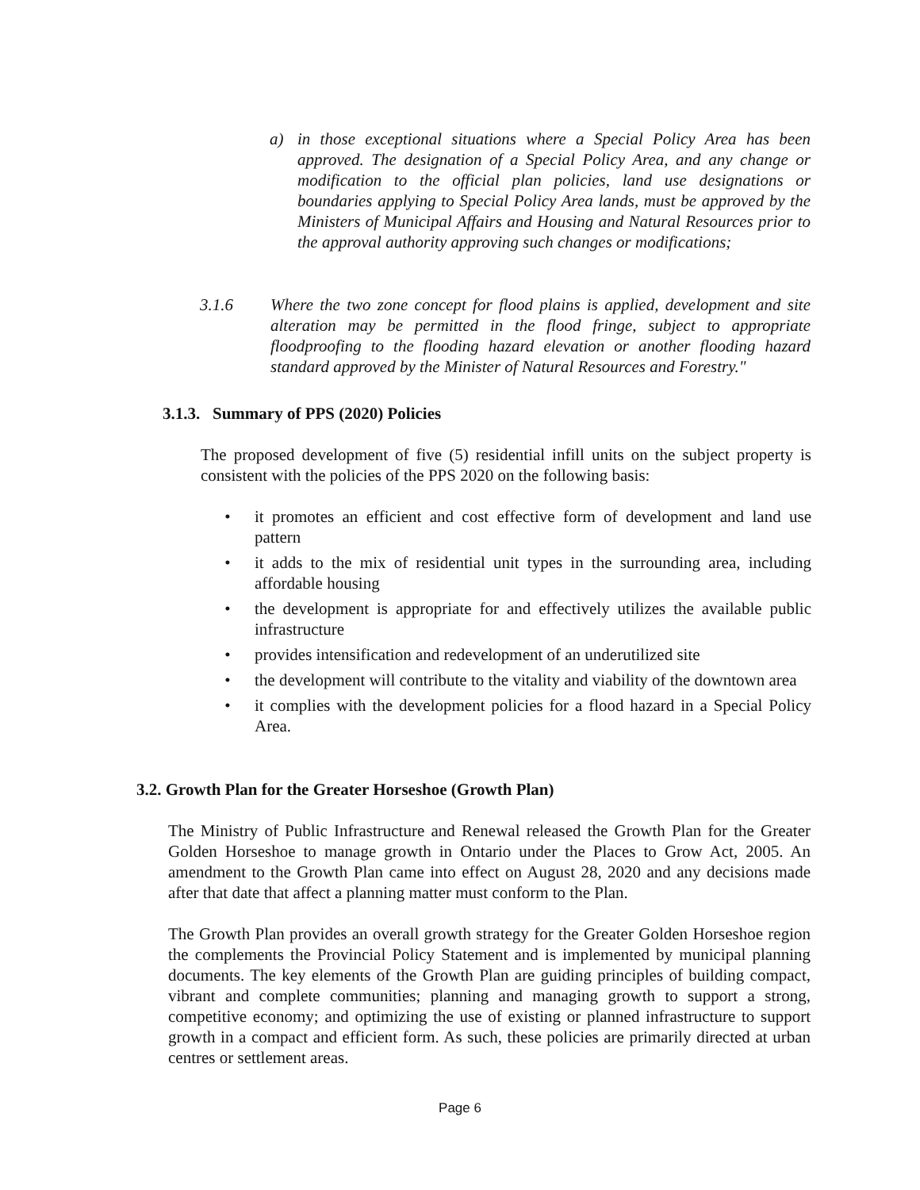a) in those exceptional situations where a Special Policy Area has been approved. The designation of a Special Policy Area, and any change or modification to the official plan policies, land use designations or boundaries applying to Special Policy Area lands, must be approved by the Ministers of Municipal Affairs and Housing and Natural Resources prior to the approval authority approving such changes or modifications;
3.1.6 Where the two zone concept for flood plains is applied, development and site alteration may be permitted in the flood fringe, subject to appropriate floodproofing to the flooding hazard elevation or another flooding hazard standard approved by the Minister of Natural Resources and Forestry."
3.1.3. Summary of PPS (2020) Policies
The proposed development of five (5) residential infill units on the subject property is consistent with the policies of the PPS 2020 on the following basis:
• it promotes an efficient and cost effective form of development and land use pattern
• it adds to the mix of residential unit types in the surrounding area, including affordable housing
• the development is appropriate for and effectively utilizes the available public infrastructure
• provides intensification and redevelopment of an underutilized site
• the development will contribute to the vitality and viability of the downtown area
• it complies with the development policies for a flood hazard in a Special Policy Area.
3.2. Growth Plan for the Greater Horseshoe (Growth Plan)
The Ministry of Public Infrastructure and Renewal released the Growth Plan for the Greater Golden Horseshoe to manage growth in Ontario under the Places to Grow Act, 2005. An amendment to the Growth Plan came into effect on August 28, 2020 and any decisions made after that date that affect a planning matter must conform to the Plan.
The Growth Plan provides an overall growth strategy for the Greater Golden Horseshoe region the complements the Provincial Policy Statement and is implemented by municipal planning documents. The key elements of the Growth Plan are guiding principles of building compact, vibrant and complete communities; planning and managing growth to support a strong, competitive economy; and optimizing the use of existing or planned infrastructure to support growth in a compact and efficient form. As such, these policies are primarily directed at urban centres or settlement areas.
Page 6